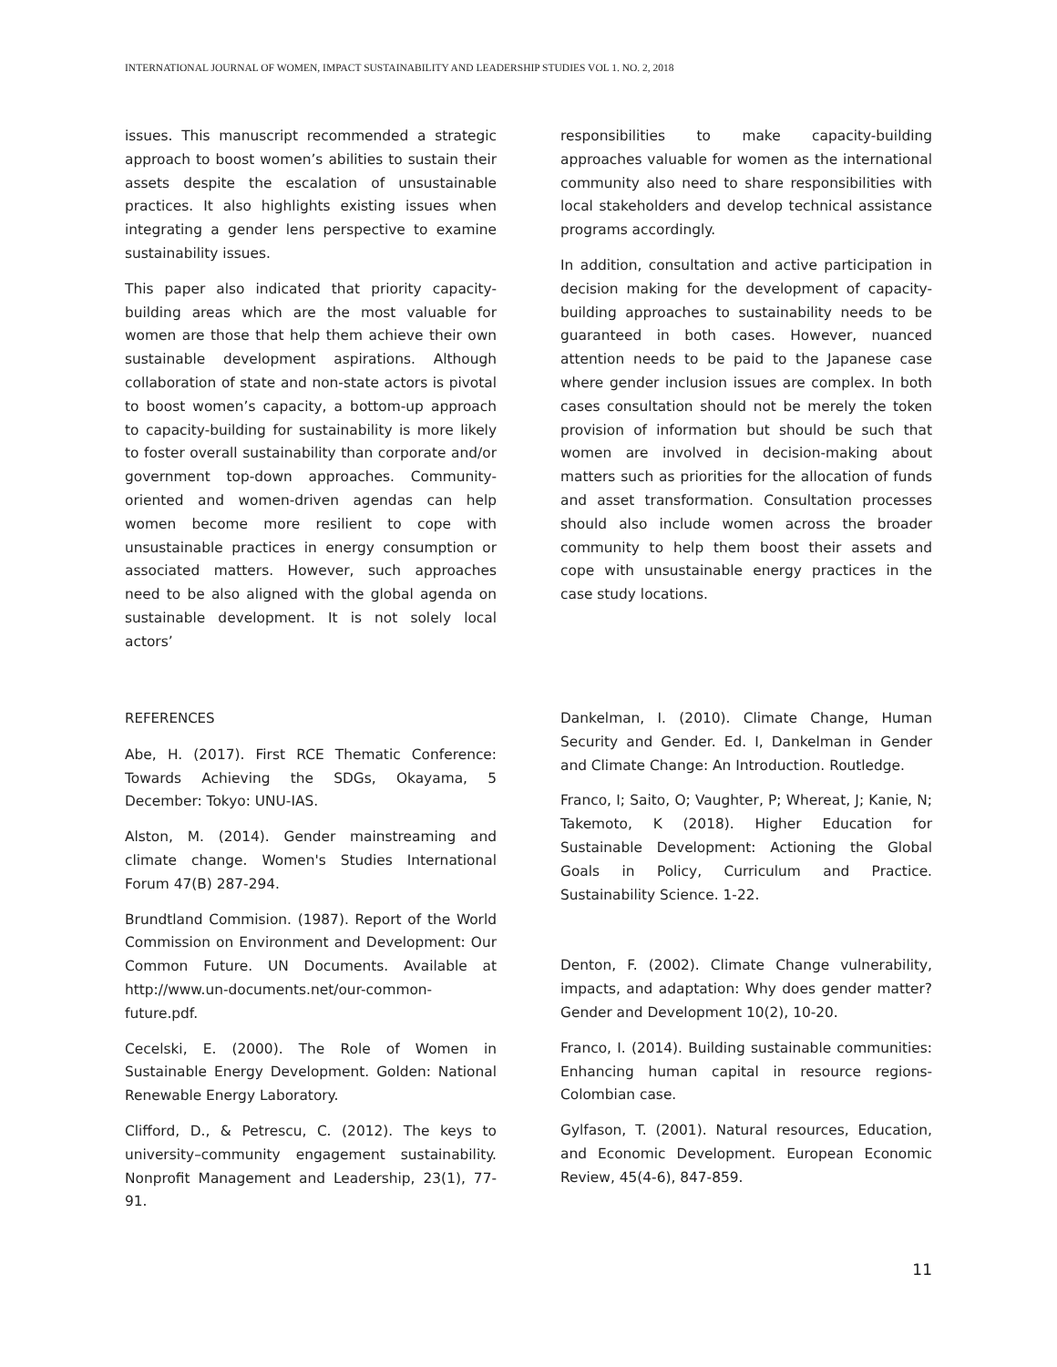INTERNATIONAL JOURNAL OF WOMEN, IMPACT SUSTAINABILITY AND LEADERSHIP STUDIES VOL 1. NO. 2, 2018
issues. This manuscript recommended a strategic approach to boost women’s abilities to sustain their assets despite the escalation of unsustainable practices. It also highlights existing issues when integrating a gender lens perspective to examine sustainability issues.
This paper also indicated that priority capacity-building areas which are the most valuable for women are those that help them achieve their own sustainable development aspirations. Although collaboration of state and non-state actors is pivotal to boost women’s capacity, a bottom-up approach to capacity-building for sustainability is more likely to foster overall sustainability than corporate and/or government top-down approaches. Community-oriented and women-driven agendas can help women become more resilient to cope with unsustainable practices in energy consumption or associated matters. However, such approaches need to be also aligned with the global agenda on sustainable development. It is not solely local actors’
responsibilities to make capacity-building approaches valuable for women as the international community also need to share responsibilities with local stakeholders and develop technical assistance programs accordingly.
In addition, consultation and active participation in decision making for the development of capacity-building approaches to sustainability needs to be guaranteed in both cases. However, nuanced attention needs to be paid to the Japanese case where gender inclusion issues are complex. In both cases consultation should not be merely the token provision of information but should be such that women are involved in decision-making about matters such as priorities for the allocation of funds and asset transformation. Consultation processes should also include women across the broader community to help them boost their assets and cope with unsustainable energy practices in the case study locations.
REFERENCES
Abe, H. (2017). First RCE Thematic Conference: Towards Achieving the SDGs, Okayama, 5 December: Tokyo: UNU-IAS.
Alston, M. (2014). Gender mainstreaming and climate change. Women's Studies International Forum 47(B) 287-294.
Brundtland Commision. (1987). Report of the World Commission on Environment and Development: Our Common Future. UN Documents. Available at http://www.un-documents.net/our-common-future.pdf.
Cecelski, E. (2000). The Role of Women in Sustainable Energy Development. Golden: National Renewable Energy Laboratory.
Clifford, D., & Petrescu, C. (2012). The keys to university–community engagement sustainability. Nonprofit Management and Leadership, 23(1), 77-91.
Dankelman, I. (2010). Climate Change, Human Security and Gender. Ed. I, Dankelman in Gender and Climate Change: An Introduction. Routledge.
Franco, I; Saito, O; Vaughter, P; Whereat, J; Kanie, N; Takemoto, K (2018). Higher Education for Sustainable Development: Actioning the Global Goals in Policy, Curriculum and Practice. Sustainability Science. 1-22.
Denton, F. (2002). Climate Change vulnerability, impacts, and adaptation: Why does gender matter? Gender and Development 10(2), 10-20.
Franco, I. (2014). Building sustainable communities: Enhancing human capital in resource regions-Colombian case.
Gylfason, T. (2001). Natural resources, Education, and Economic Development. European Economic Review, 45(4-6), 847-859.
11